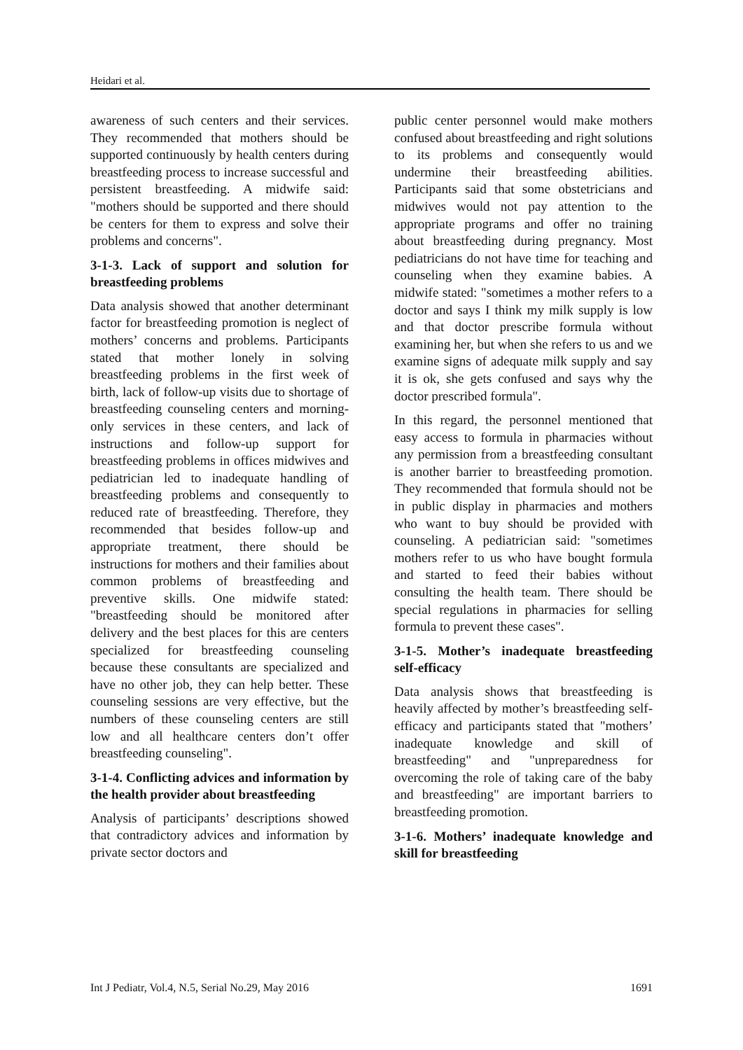Heidari et al.
awareness of such centers and their services. They recommended that mothers should be supported continuously by health centers during breastfeeding process to increase successful and persistent breastfeeding. A midwife said: "mothers should be supported and there should be centers for them to express and solve their problems and concerns".
3-1-3. Lack of support and solution for breastfeeding problems
Data analysis showed that another determinant factor for breastfeeding promotion is neglect of mothers’ concerns and problems. Participants stated that mother lonely in solving breastfeeding problems in the first week of birth, lack of follow-up visits due to shortage of breastfeeding counseling centers and morning-only services in these centers, and lack of instructions and follow-up support for breastfeeding problems in offices midwives and pediatrician led to inadequate handling of breastfeeding problems and consequently to reduced rate of breastfeeding. Therefore, they recommended that besides follow-up and appropriate treatment, there should be instructions for mothers and their families about common problems of breastfeeding and preventive skills. One midwife stated: "breastfeeding should be monitored after delivery and the best places for this are centers specialized for breastfeeding counseling because these consultants are specialized and have no other job, they can help better. These counseling sessions are very effective, but the numbers of these counseling centers are still low and all healthcare centers don’t offer breastfeeding counseling".
3-1-4. Conflicting advices and information by the health provider about breastfeeding
Analysis of participants’ descriptions showed that contradictory advices and information by private sector doctors and
public center personnel would make mothers confused about breastfeeding and right solutions to its problems and consequently would undermine their breastfeeding abilities. Participants said that some obstetricians and midwives would not pay attention to the appropriate programs and offer no training about breastfeeding during pregnancy. Most pediatricians do not have time for teaching and counseling when they examine babies. A midwife stated: "sometimes a mother refers to a doctor and says I think my milk supply is low and that doctor prescribe formula without examining her, but when she refers to us and we examine signs of adequate milk supply and say it is ok, she gets confused and says why the doctor prescribed formula".
In this regard, the personnel mentioned that easy access to formula in pharmacies without any permission from a breastfeeding consultant is another barrier to breastfeeding promotion. They recommended that formula should not be in public display in pharmacies and mothers who want to buy should be provided with counseling. A pediatrician said: "sometimes mothers refer to us who have bought formula and started to feed their babies without consulting the health team. There should be special regulations in pharmacies for selling formula to prevent these cases".
3-1-5. Mother’s inadequate breastfeeding self-efficacy
Data analysis shows that breastfeeding is heavily affected by mother’s breastfeeding self-efficacy and participants stated that "mothers’ inadequate knowledge and skill of breastfeeding" and "unpreparedness for overcoming the role of taking care of the baby and breastfeeding" are important barriers to breastfeeding promotion.
3-1-6. Mothers’ inadequate knowledge and skill for breastfeeding
Int J Pediatr, Vol.4, N.5, Serial No.29, May 2016 1691